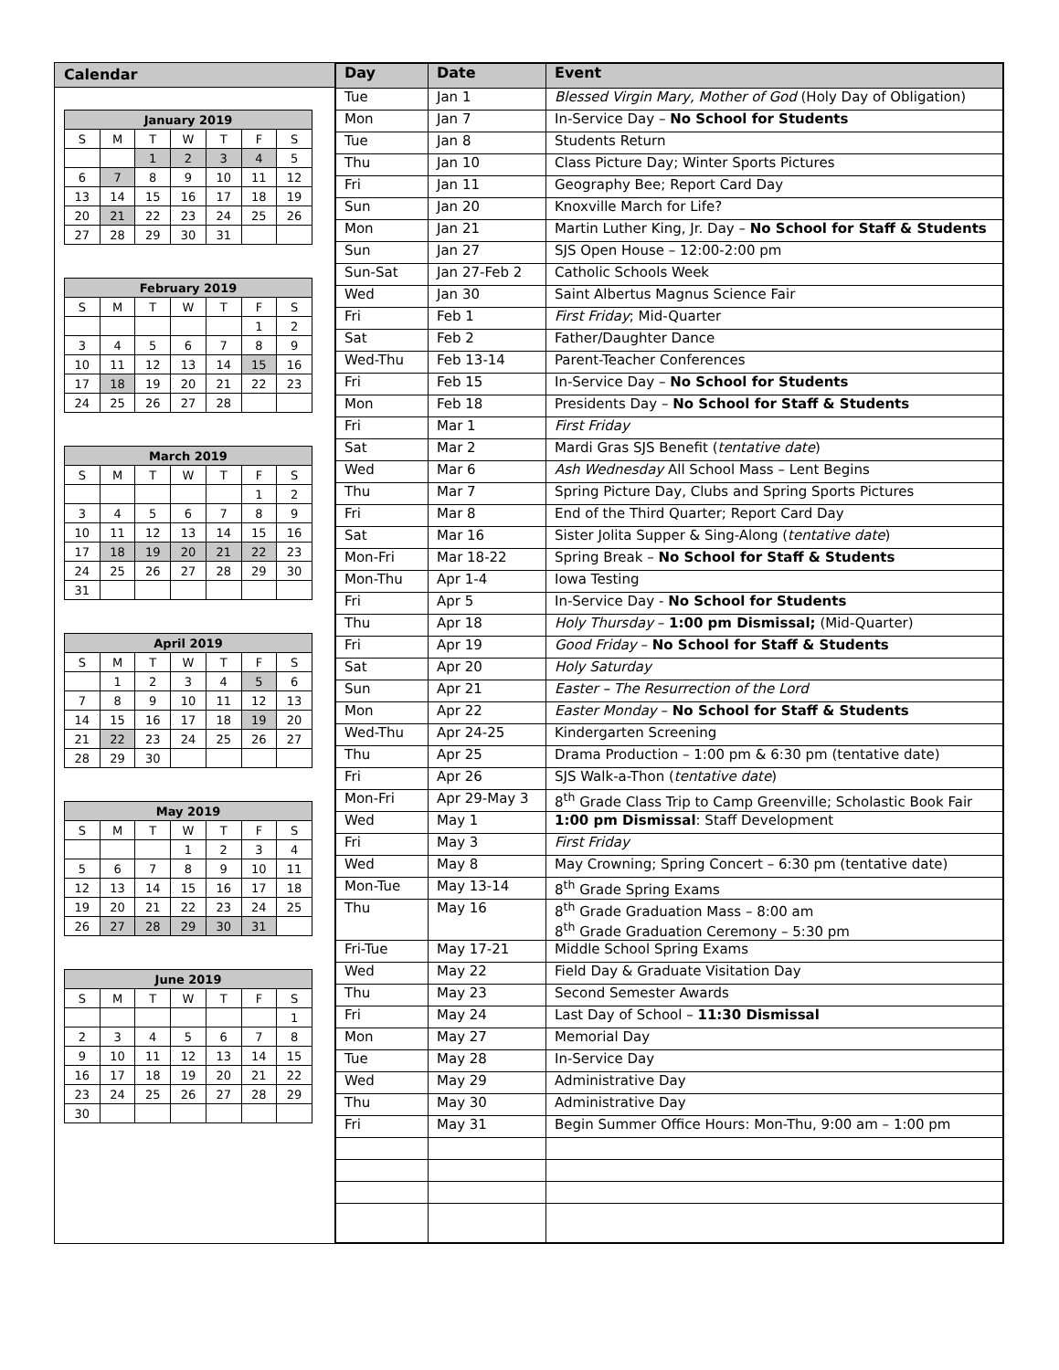Calendar
| January 2019 | | | | | | |
| --- | --- | --- | --- | --- | --- | --- |
| S | M | T | W | T | F | S |
| | | 1 | 2 | 3 | 4 | 5 |
| 6 | 7 | 8 | 9 | 10 | 11 | 12 |
| 13 | 14 | 15 | 16 | 17 | 18 | 19 |
| 20 | 21 | 22 | 23 | 24 | 25 | 26 |
| 27 | 28 | 29 | 30 | 31 | | |
| February 2019 | | | | | | |
| --- | --- | --- | --- | --- | --- | --- |
| S | M | T | W | T | F | S |
| | | | | | 1 | 2 |
| 3 | 4 | 5 | 6 | 7 | 8 | 9 |
| 10 | 11 | 12 | 13 | 14 | 15 | 16 |
| 17 | 18 | 19 | 20 | 21 | 22 | 23 |
| 24 | 25 | 26 | 27 | 28 | | |
| March 2019 | | | | | | |
| --- | --- | --- | --- | --- | --- | --- |
| S | M | T | W | T | F | S |
| | | | | | 1 | 2 |
| 3 | 4 | 5 | 6 | 7 | 8 | 9 |
| 10 | 11 | 12 | 13 | 14 | 15 | 16 |
| 17 | 18 | 19 | 20 | 21 | 22 | 23 |
| 24 | 25 | 26 | 27 | 28 | 29 | 30 |
| 31 | | | | | | |
| April 2019 | | | | | | |
| --- | --- | --- | --- | --- | --- | --- |
| S | M | T | W | T | F | S |
| | 1 | 2 | 3 | 4 | 5 | 6 |
| 7 | 8 | 9 | 10 | 11 | 12 | 13 |
| 14 | 15 | 16 | 17 | 18 | 19 | 20 |
| 21 | 22 | 23 | 24 | 25 | 26 | 27 |
| 28 | 29 | 30 | | | | |
| May 2019 | | | | | | |
| --- | --- | --- | --- | --- | --- | --- |
| S | M | T | W | T | F | S |
| | | | 1 | 2 | 3 | 4 |
| 5 | 6 | 7 | 8 | 9 | 10 | 11 |
| 12 | 13 | 14 | 15 | 16 | 17 | 18 |
| 19 | 20 | 21 | 22 | 23 | 24 | 25 |
| 26 | 27 | 28 | 29 | 30 | 31 | |
| June 2019 | | | | | | |
| --- | --- | --- | --- | --- | --- | --- |
| S | M | T | W | T | F | S |
| | | | | | | 1 |
| 2 | 3 | 4 | 5 | 6 | 7 | 8 |
| 9 | 10 | 11 | 12 | 13 | 14 | 15 |
| 16 | 17 | 18 | 19 | 20 | 21 | 22 |
| 23 | 24 | 25 | 26 | 27 | 28 | 29 |
| 30 | | | | | | |
| Day | Date | Event |
| --- | --- | --- |
| Tue | Jan 1 | Blessed Virgin Mary, Mother of God (Holy Day of Obligation) |
| Mon | Jan 7 | In-Service Day – No School for Students |
| Tue | Jan 8 | Students Return |
| Thu | Jan 10 | Class Picture Day; Winter Sports Pictures |
| Fri | Jan 11 | Geography Bee; Report Card Day |
| Sun | Jan 20 | Knoxville March for Life? |
| Mon | Jan 21 | Martin Luther King, Jr. Day – No School for Staff & Students |
| Sun | Jan 27 | SJS Open House – 12:00-2:00 pm |
| Sun-Sat | Jan 27-Feb 2 | Catholic Schools Week |
| Wed | Jan 30 | Saint Albertus Magnus Science Fair |
| Fri | Feb 1 | First Friday ; Mid-Quarter |
| Sat | Feb 2 | Father/Daughter Dance |
| Wed-Thu | Feb 13-14 | Parent-Teacher Conferences |
| Fri | Feb 15 | In-Service Day – No School for Students |
| Mon | Feb 18 | Presidents Day – No School for Staff & Students |
| Fri | Mar 1 | First Friday |
| Sat | Mar 2 | Mardi Gras SJS Benefit ( tentative date ) |
| Wed | Mar 6 | Ash Wednesday All School Mass – Lent Begins |
| Thu | Mar 7 | Spring Picture Day, Clubs and Spring Sports Pictures |
| Fri | Mar 8 | End of the Third Quarter; Report Card Day |
| Sat | Mar 16 | Sister Jolita Supper & Sing-Along ( tentative date ) |
| Mon-Fri | Mar 18-22 | Spring Break – No School for Staff & Students |
| Mon-Thu | Apr 1-4 | Iowa Testing |
| Fri | Apr 5 | In-Service Day - No School for Students |
| Thu | Apr 18 | Holy Thursday – 1:00 pm Dismissal; (Mid-Quarter) |
| Fri | Apr 19 | Good Friday – No School for Staff & Students |
| Sat | Apr 20 | Holy Saturday |
| Sun | Apr 21 | Easter – The Resurrection of the Lord |
| Mon | Apr 22 | Easter Monday – No School for Staff & Students |
| Wed-Thu | Apr 24-25 | Kindergarten Screening |
| Thu | Apr 25 | Drama Production – 1:00 pm & 6:30 pm (tentative date) |
| Fri | Apr 26 | SJS Walk-a-Thon ( tentative date ) |
| Mon-Fri | Apr 29-May 3 | 8<sup>th</sup> Grade Class Trip to Camp Greenville; Scholastic Book Fair |
| Wed | May 1 | 1:00 pm Dismissal : Staff Development |
| Fri | May 3 | First Friday |
| Wed | May 8 | May Crowning; Spring Concert – 6:30 pm (tentative date) |
| Mon-Tue | May 13-14 | 8<sup>th</sup> Grade Spring Exams |
| Thu | May 16 | 8<sup>th</sup> Grade Graduation Mass – 8:00 am 8<sup>th</sup> Grade Graduation Ceremony – 5:30 pm |
| Fri-Tue | May 17-21 | Middle School Spring Exams |
| Wed | May 22 | Field Day & Graduate Visitation Day |
| Thu | May 23 | Second Semester Awards |
| Fri | May 24 | Last Day of School – 11:30 Dismissal |
| Mon | May 27 | Memorial Day |
| Tue | May 28 | In-Service Day |
| Wed | May 29 | Administrative Day |
| Thu | May 30 | Administrative Day |
| Fri | May 31 | Begin Summer Office Hours: Mon-Thu, 9:00 am – 1:00 pm |